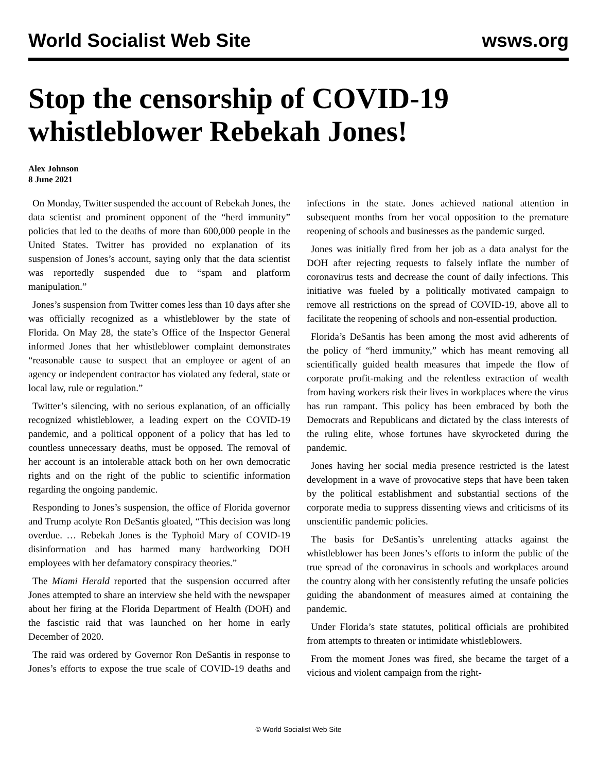World Socialist Web Site wsws.org
Stop the censorship of COVID-19 whistleblower Rebekah Jones!
Alex Johnson
8 June 2021
On Monday, Twitter suspended the account of Rebekah Jones, the data scientist and prominent opponent of the “herd immunity” policies that led to the deaths of more than 600,000 people in the United States. Twitter has provided no explanation of its suspension of Jones’s account, saying only that the data scientist was reportedly suspended due to “spam and platform manipulation.”
Jones’s suspension from Twitter comes less than 10 days after she was officially recognized as a whistleblower by the state of Florida. On May 28, the state’s Office of the Inspector General informed Jones that her whistleblower complaint demonstrates “reasonable cause to suspect that an employee or agent of an agency or independent contractor has violated any federal, state or local law, rule or regulation.”
Twitter’s silencing, with no serious explanation, of an officially recognized whistleblower, a leading expert on the COVID-19 pandemic, and a political opponent of a policy that has led to countless unnecessary deaths, must be opposed. The removal of her account is an intolerable attack both on her own democratic rights and on the right of the public to scientific information regarding the ongoing pandemic.
Responding to Jones’s suspension, the office of Florida governor and Trump acolyte Ron DeSantis gloated, “This decision was long overdue. … Rebekah Jones is the Typhoid Mary of COVID-19 disinformation and has harmed many hardworking DOH employees with her defamatory conspiracy theories.”
The Miami Herald reported that the suspension occurred after Jones attempted to share an interview she held with the newspaper about her firing at the Florida Department of Health (DOH) and the fascistic raid that was launched on her home in early December of 2020.
The raid was ordered by Governor Ron DeSantis in response to Jones’s efforts to expose the true scale of COVID-19 deaths and infections in the state. Jones achieved national attention in subsequent months from her vocal opposition to the premature reopening of schools and businesses as the pandemic surged.
Jones was initially fired from her job as a data analyst for the DOH after rejecting requests to falsely inflate the number of coronavirus tests and decrease the count of daily infections. This initiative was fueled by a politically motivated campaign to remove all restrictions on the spread of COVID-19, above all to facilitate the reopening of schools and non-essential production.
Florida’s DeSantis has been among the most avid adherents of the policy of “herd immunity,” which has meant removing all scientifically guided health measures that impede the flow of corporate profit-making and the relentless extraction of wealth from having workers risk their lives in workplaces where the virus has run rampant. This policy has been embraced by both the Democrats and Republicans and dictated by the class interests of the ruling elite, whose fortunes have skyrocketed during the pandemic.
Jones having her social media presence restricted is the latest development in a wave of provocative steps that have been taken by the political establishment and substantial sections of the corporate media to suppress dissenting views and criticisms of its unscientific pandemic policies.
The basis for DeSantis’s unrelenting attacks against the whistleblower has been Jones’s efforts to inform the public of the true spread of the coronavirus in schools and workplaces around the country along with her consistently refuting the unsafe policies guiding the abandonment of measures aimed at containing the pandemic.
Under Florida’s state statutes, political officials are prohibited from attempts to threaten or intimidate whistleblowers.
From the moment Jones was fired, she became the target of a vicious and violent campaign from the right-
© World Socialist Web Site